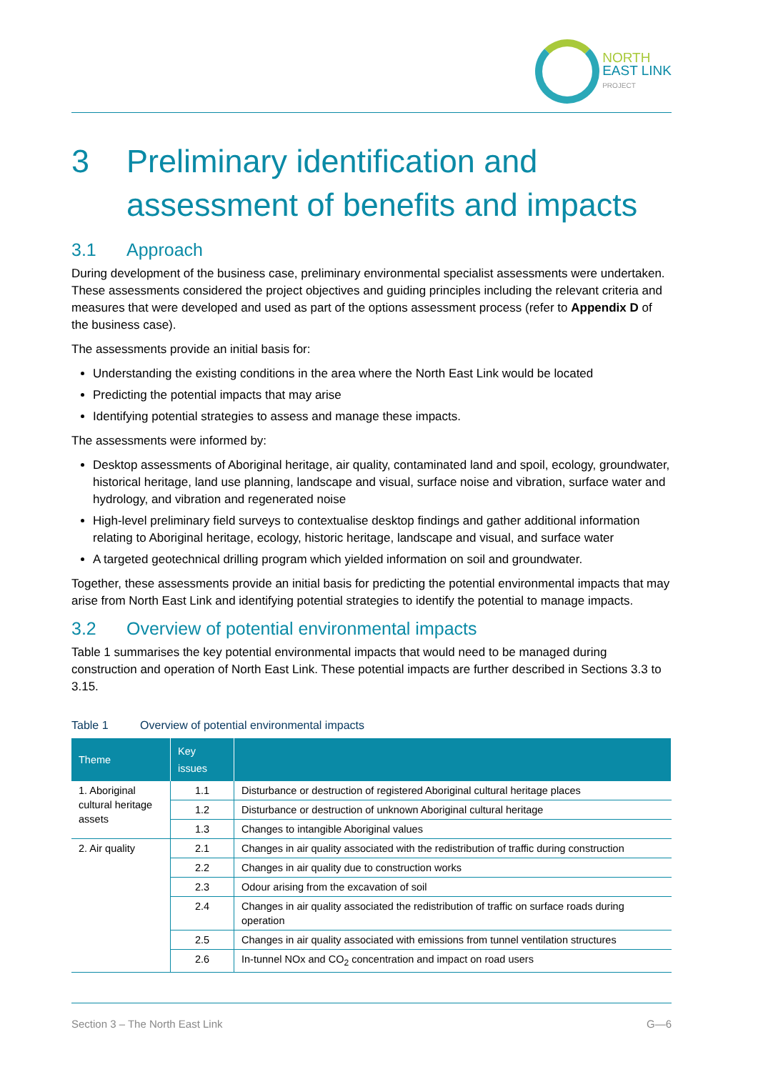NORTH
EAST LINK
PROJECT
3 Preliminary identification and assessment of benefits and impacts
3.1 Approach
During development of the business case, preliminary environmental specialist assessments were undertaken. These assessments considered the project objectives and guiding principles including the relevant criteria and measures that were developed and used as part of the options assessment process (refer to Appendix D of the business case).
The assessments provide an initial basis for:
Understanding the existing conditions in the area where the North East Link would be located
Predicting the potential impacts that may arise
Identifying potential strategies to assess and manage these impacts.
The assessments were informed by:
Desktop assessments of Aboriginal heritage, air quality, contaminated land and spoil, ecology, groundwater, historical heritage, land use planning, landscape and visual, surface noise and vibration, surface water and hydrology, and vibration and regenerated noise
High-level preliminary field surveys to contextualise desktop findings and gather additional information relating to Aboriginal heritage, ecology, historic heritage, landscape and visual, and surface water
A targeted geotechnical drilling program which yielded information on soil and groundwater.
Together, these assessments provide an initial basis for predicting the potential environmental impacts that may arise from North East Link and identifying potential strategies to identify the potential to manage impacts.
3.2 Overview of potential environmental impacts
Table 1 summarises the key potential environmental impacts that would need to be managed during construction and operation of North East Link. These potential impacts are further described in Sections 3.3 to 3.15.
Table 1 Overview of potential environmental impacts
| Theme | Key issues | |
| --- | --- | --- |
| 1. Aboriginal cultural heritage assets | 1.1 | Disturbance or destruction of registered Aboriginal cultural heritage places |
| | 1.2 | Disturbance or destruction of unknown Aboriginal cultural heritage |
| | 1.3 | Changes to intangible Aboriginal values |
| 2. Air quality | 2.1 | Changes in air quality associated with the redistribution of traffic during construction |
| | 2.2 | Changes in air quality due to construction works |
| | 2.3 | Odour arising from the excavation of soil |
| | 2.4 | Changes in air quality associated the redistribution of traffic on surface roads during operation |
| | 2.5 | Changes in air quality associated with emissions from tunnel ventilation structures |
| | 2.6 | In-tunnel NOx and CO<sub>2</sub> concentration and impact on road users |
Section 3 – The North East Link G—6